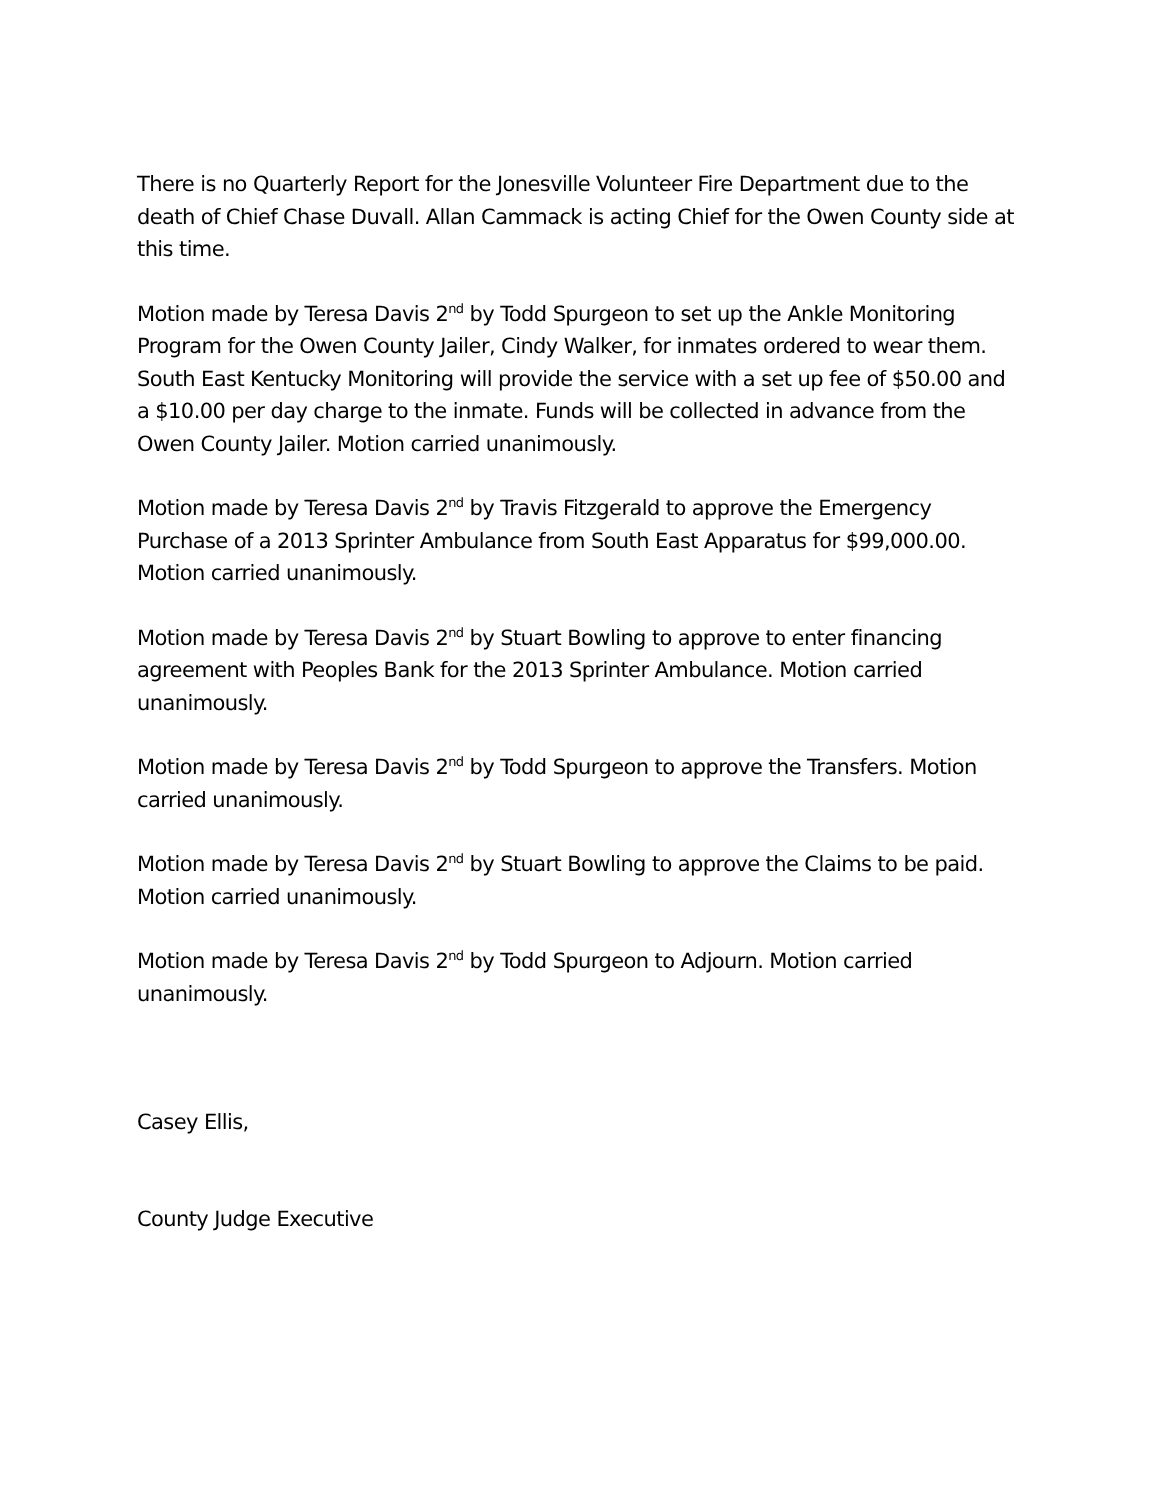There is no Quarterly Report for the Jonesville Volunteer Fire Department due to the death of Chief Chase Duvall. Allan Cammack is acting Chief for the Owen County side at this time.
Motion made by Teresa Davis 2<sup>nd</sup> by Todd Spurgeon to set up the Ankle Monitoring Program for the Owen County Jailer, Cindy Walker, for inmates ordered to wear them. South East Kentucky Monitoring will provide the service with a set up fee of $50.00 and a $10.00 per day charge to the inmate. Funds will be collected in advance from the Owen County Jailer. Motion carried unanimously.
Motion made by Teresa Davis 2<sup>nd</sup> by Travis Fitzgerald to approve the Emergency Purchase of a 2013 Sprinter Ambulance from South East Apparatus for $99,000.00. Motion carried unanimously.
Motion made by Teresa Davis 2<sup>nd</sup> by Stuart Bowling to approve to enter financing agreement with Peoples Bank for the 2013 Sprinter Ambulance. Motion carried unanimously.
Motion made by Teresa Davis 2<sup>nd</sup> by Todd Spurgeon to approve the Transfers. Motion carried unanimously.
Motion made by Teresa Davis 2<sup>nd</sup> by Stuart Bowling to approve the Claims to be paid. Motion carried unanimously.
Motion made by Teresa Davis 2<sup>nd</sup> by Todd Spurgeon to Adjourn. Motion carried unanimously.
Casey Ellis,
County Judge Executive